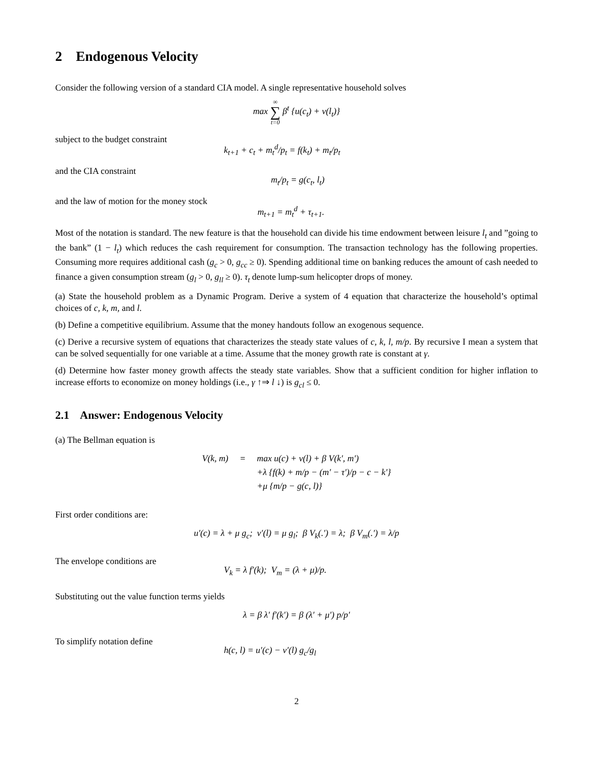2 Endogenous Velocity
Consider the following version of a standard CIA model. A single representative household solves
max ∞ ∑ t=0 β<sup>t</sup> {u(c<sub>t</sub>) + v(l<sub>t</sub>)}
subject to the budget constraint
k<sub>t+1</sub> + c<sub>t</sub> + m<sub>t</sub><sup>d</sup>/p<sub>t</sub> = f(k<sub>t</sub>) + m<sub>t</sub>/p<sub>t</sub>
and the CIA constraint
m<sub>t</sub>/p<sub>t</sub> = g(c<sub>t</sub>, l<sub>t</sub>)
and the law of motion for the money stock
m<sub>t+1</sub> = m<sub>t</sub><sup>d</sup> + τ<sub>t+1</sub>.
Most of the notation is standard. The new feature is that the household can divide his time endowment between leisure l<sub>t</sub> and ”going to the bank” (1 − l<sub>t</sub>) which reduces the cash requirement for consumption. The transaction technology has the following properties. Consuming more requires additional cash (g<sub>c</sub> > 0, g<sub>cc</sub> ≥ 0). Spending additional time on banking reduces the amount of cash needed to finance a given consumption stream (g<sub>l</sub> > 0, g<sub>ll</sub> ≥ 0). τ<sub>t</sub> denote lump-sum helicopter drops of money.
(a) State the household problem as a Dynamic Program. Derive a system of 4 equation that characterize the household’s optimal choices of c, k, m, and l.
(b) Define a competitive equilibrium. Assume that the money handouts follow an exogenous sequence.
(c) Derive a recursive system of equations that characterizes the steady state values of c, k, l, m/p. By recursive I mean a system that can be solved sequentially for one variable at a time. Assume that the money growth rate is constant at γ.
(d) Determine how faster money growth affects the steady state variables. Show that a sufficient condition for higher inflation to increase efforts to economize on money holdings (i.e., γ ↑⇒ l ↓) is g<sub>cl</sub> ≤ 0.
2.1 Answer: Endogenous Velocity
(a) The Bellman equation is
| V(k, m) | = | max u(c) + v(l) + β V(k′, m′) |
| | | +λ {f(k) + m/p − (m′ − τ′)/p − c − k′} |
| | | +μ {m/p − g(c, l)} |
First order conditions are:
u′(c) = λ + μ g<sub>c</sub>; v′(l) = μ g<sub>l</sub>; β V<sub>k</sub>(.′) = λ; β V<sub>m</sub>(.′) = λ/p
The envelope conditions are
V<sub>k</sub> = λ f′(k); V<sub>m</sub> = (λ + μ)/p.
Substituting out the value function terms yields
λ = β λ′ f′(k′) = β (λ′ + μ′) p/p′
To simplify notation define
h(c, l) = u′(c) − v′(l) g<sub>c</sub>/g<sub>l</sub>
2